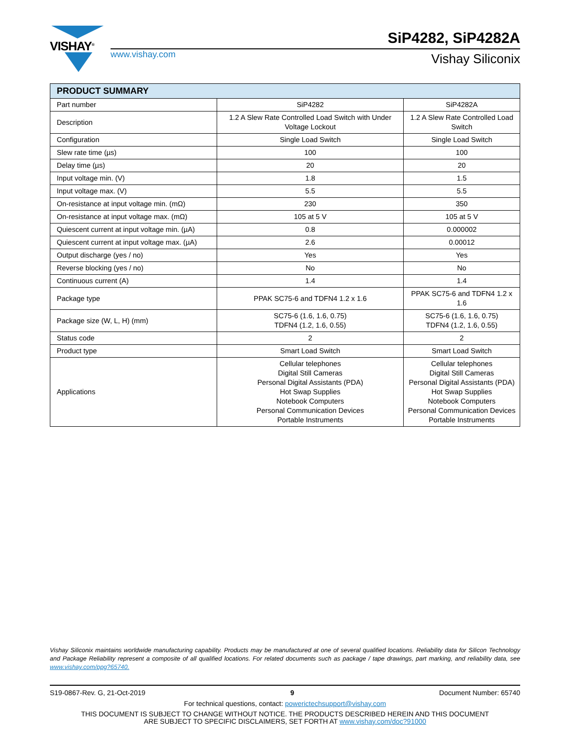VISHAY<sup>®</sup> SiP4282, SiP4282A
www.vishay.com Vishay Siliconix
| PRODUCT SUMMARY | | |
| --- | --- | --- |
| Part number | SiP4282 | SiP4282A |
| Description | 1.2 A Slew Rate Controlled Load Switch with Under Voltage Lockout | 1.2 A Slew Rate Controlled Load Switch |
| Configuration | Single Load Switch | Single Load Switch |
| Slew rate time (µs) | 100 | 100 |
| Delay time (µs) | 20 | 20 |
| Input voltage min. (V) | 1.8 | 1.5 |
| Input voltage max. (V) | 5.5 | 5.5 |
| On-resistance at input voltage min. (mΩ) | 230 | 350 |
| On-resistance at input voltage max. (mΩ) | 105 at 5 V | 105 at 5 V |
| Quiescent current at input voltage min. (µA) | 0.8 | 0.000002 |
| Quiescent current at input voltage max. (µA) | 2.6 | 0.00012 |
| Output discharge (yes / no) | Yes | Yes |
| Reverse blocking (yes / no) | No | No |
| Continuous current (A) | 1.4 | 1.4 |
| Package type | PPAK SC75-6 and TDFN4 1.2 x 1.6 | PPAK SC75-6 and TDFN4 1.2 x 1.6 |
| Package size (W, L, H) (mm) | SC75-6 (1.6, 1.6, 0.75) TDFN4 (1.2, 1.6, 0.55) | SC75-6 (1.6, 1.6, 0.75) TDFN4 (1.2, 1.6, 0.55) |
| Status code | 2 | 2 |
| Product type | Smart Load Switch | Smart Load Switch |
| Applications | Cellular telephones Digital Still Cameras Personal Digital Assistants (PDA) Hot Swap Supplies Notebook Computers Personal Communication Devices Portable Instruments | Cellular telephones Digital Still Cameras Personal Digital Assistants (PDA) Hot Swap Supplies Notebook Computers Personal Communication Devices Portable Instruments |
Vishay Siliconix maintains worldwide manufacturing capability. Products may be manufactured at one of several qualified locations. Reliability data for Silicon Technology and Package Reliability represent a composite of all qualified locations. For related documents such as package / tape drawings, part marking, and reliability data, see www.vishay.com/ppg?65740.
S19-0867-Rev. G, 21-Oct-2019 9 Document Number: 65740
For technical questions, contact: powerictechsupport@vishay.com
THIS DOCUMENT IS SUBJECT TO CHANGE WITHOUT NOTICE. THE PRODUCTS DESCRIBED HEREIN AND THIS DOCUMENT
ARE SUBJECT TO SPECIFIC DISCLAIMERS, SET FORTH AT www.vishay.com/doc?91000